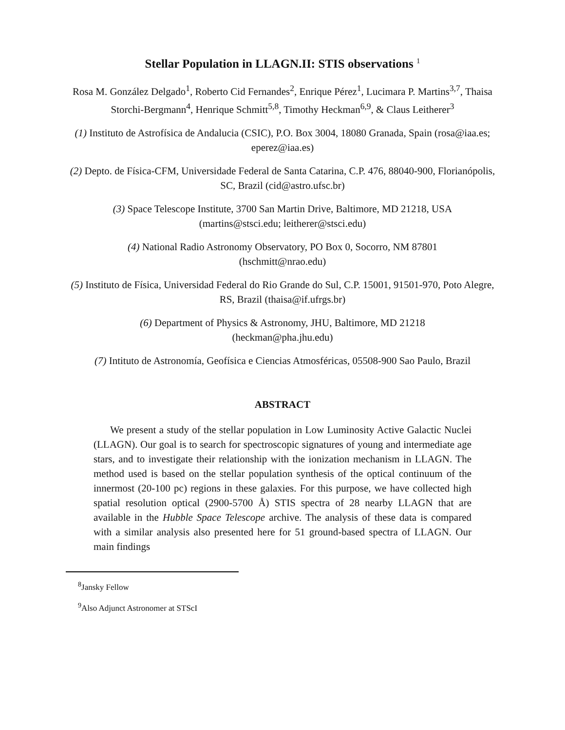Stellar Population in LLAGN.II: STIS observations <sup>1</sup>
Rosa M. González Delgado<sup>1</sup>, Roberto Cid Fernandes<sup>2</sup>, Enrique Pérez<sup>1</sup>, Lucimara P. Martins<sup>3,7</sup>, Thaisa Storchi-Bergmann<sup>4</sup>, Henrique Schmitt<sup>5,8</sup>, Timothy Heckman<sup>6,9</sup>, & Claus Leitherer<sup>3</sup>
(1) Instituto de Astrofísica de Andalucia (CSIC), P.O. Box 3004, 18080 Granada, Spain (rosa@iaa.es; eperez@iaa.es)
(2) Depto. de Física-CFM, Universidade Federal de Santa Catarina, C.P. 476, 88040-900, Florianópolis, SC, Brazil (cid@astro.ufsc.br)
(3) Space Telescope Institute, 3700 San Martin Drive, Baltimore, MD 21218, USA
(martins@stsci.edu; leitherer@stsci.edu)
(4) National Radio Astronomy Observatory, PO Box 0, Socorro, NM 87801
(hschmitt@nrao.edu)
(5) Instituto de Física, Universidad Federal do Rio Grande do Sul, C.P. 15001, 91501-970, Poto Alegre, RS, Brazil (thaisa@if.ufrgs.br)
(6) Department of Physics & Astronomy, JHU, Baltimore, MD 21218
(heckman@pha.jhu.edu)
(7) Intituto de Astronomía, Geofísica e Ciencias Atmosféricas, 05508-900 Sao Paulo, Brazil
ABSTRACT
We present a study of the stellar population in Low Luminosity Active Galactic Nuclei (LLAGN). Our goal is to search for spectroscopic signatures of young and intermediate age stars, and to investigate their relationship with the ionization mechanism in LLAGN. The method used is based on the stellar population synthesis of the optical continuum of the innermost (20-100 pc) regions in these galaxies. For this purpose, we have collected high spatial resolution optical (2900-5700 Å) STIS spectra of 28 nearby LLAGN that are available in the Hubble Space Telescope archive. The analysis of these data is compared with a similar analysis also presented here for 51 ground-based spectra of LLAGN. Our main findings
<sup>8</sup> Jansky Fellow
<sup>9</sup> Also Adjunct Astronomer at STScI